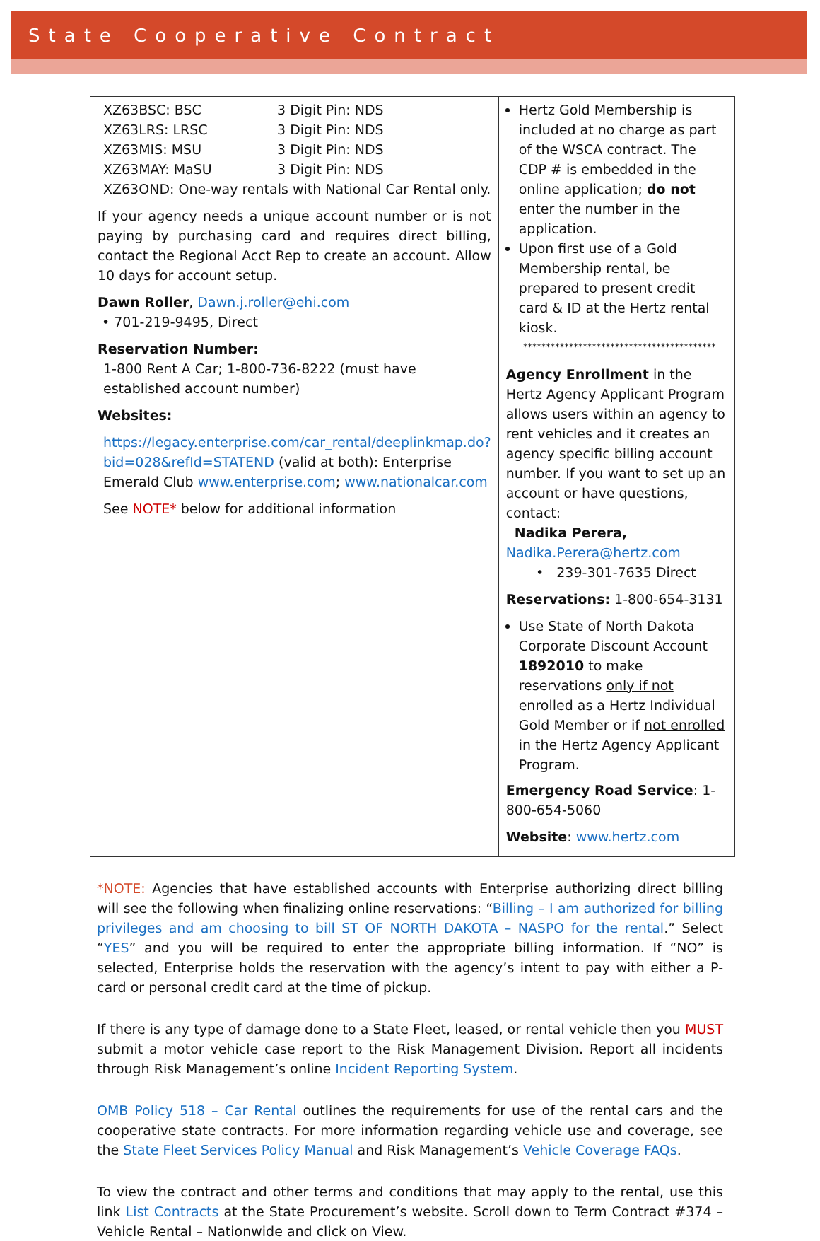State Cooperative Contract
| XZ63BSC: BSC 3 Digit Pin: NDS XZ63LRS: LRSC 3 Digit Pin: NDS XZ63MIS: MSU 3 Digit Pin: NDS XZ63MAY: MaSU 3 Digit Pin: NDS XZ63OND: One-way rentals with National Car Rental only. If your agency needs a unique account number or is not paying by purchasing card and requires direct billing, contact the Regional Acct Rep to create an account. Allow 10 days for account setup. Dawn Roller , Dawn.j.roller@ehi.com • 701-219-9495, Direct Reservation Number: 1-800 Rent A Car; 1-800-736-8222 (must have established account number) Websites: https://legacy.enterprise.com/car_rental/deeplinkmap.do?bid=028&refId=STATEND (valid at both): Enterprise Emerald Club www.enterprise.com ; www.nationalcar.com See NOTE* below for additional information | Hertz Gold Membership is included at no charge as part of the WSCA contract. The CDP # is embedded in the online application; do not enter the number in the application. Upon first use of a Gold Membership rental, be prepared to present credit card & ID at the Hertz rental kiosk. ****************************************** Agency Enrollment in the Hertz Agency Applicant Program allows users within an agency to rent vehicles and it creates an agency specific billing account number. If you want to set up an account or have questions, contact: Nadika Perera, Nadika.Perera@hertz.com • 239-301-7635 Direct Reservations: 1-800-654-3131 Use State of North Dakota Corporate Discount Account 1892010 to make reservations only if not enrolled as a Hertz Individual Gold Member or if not enrolled in the Hertz Agency Applicant Program. Emergency Road Service : 1-800-654-5060 Website : www.hertz.com |
*NOTE: Agencies that have established accounts with Enterprise authorizing direct billing will see the following when finalizing online reservations: “Billing – I am authorized for billing privileges and am choosing to bill ST OF NORTH DAKOTA – NASPO for the rental.” Select “YES” and you will be required to enter the appropriate billing information. If “NO” is selected, Enterprise holds the reservation with the agency’s intent to pay with either a P-card or personal credit card at the time of pickup.
If there is any type of damage done to a State Fleet, leased, or rental vehicle then you MUST submit a motor vehicle case report to the Risk Management Division. Report all incidents through Risk Management’s online Incident Reporting System.
OMB Policy 518 – Car Rental outlines the requirements for use of the rental cars and the cooperative state contracts. For more information regarding vehicle use and coverage, see the State Fleet Services Policy Manual and Risk Management’s Vehicle Coverage FAQs.
To view the contract and other terms and conditions that may apply to the rental, use this link List Contracts at the State Procurement’s website. Scroll down to Term Contract #374 – Vehicle Rental – Nationwide and click on View.